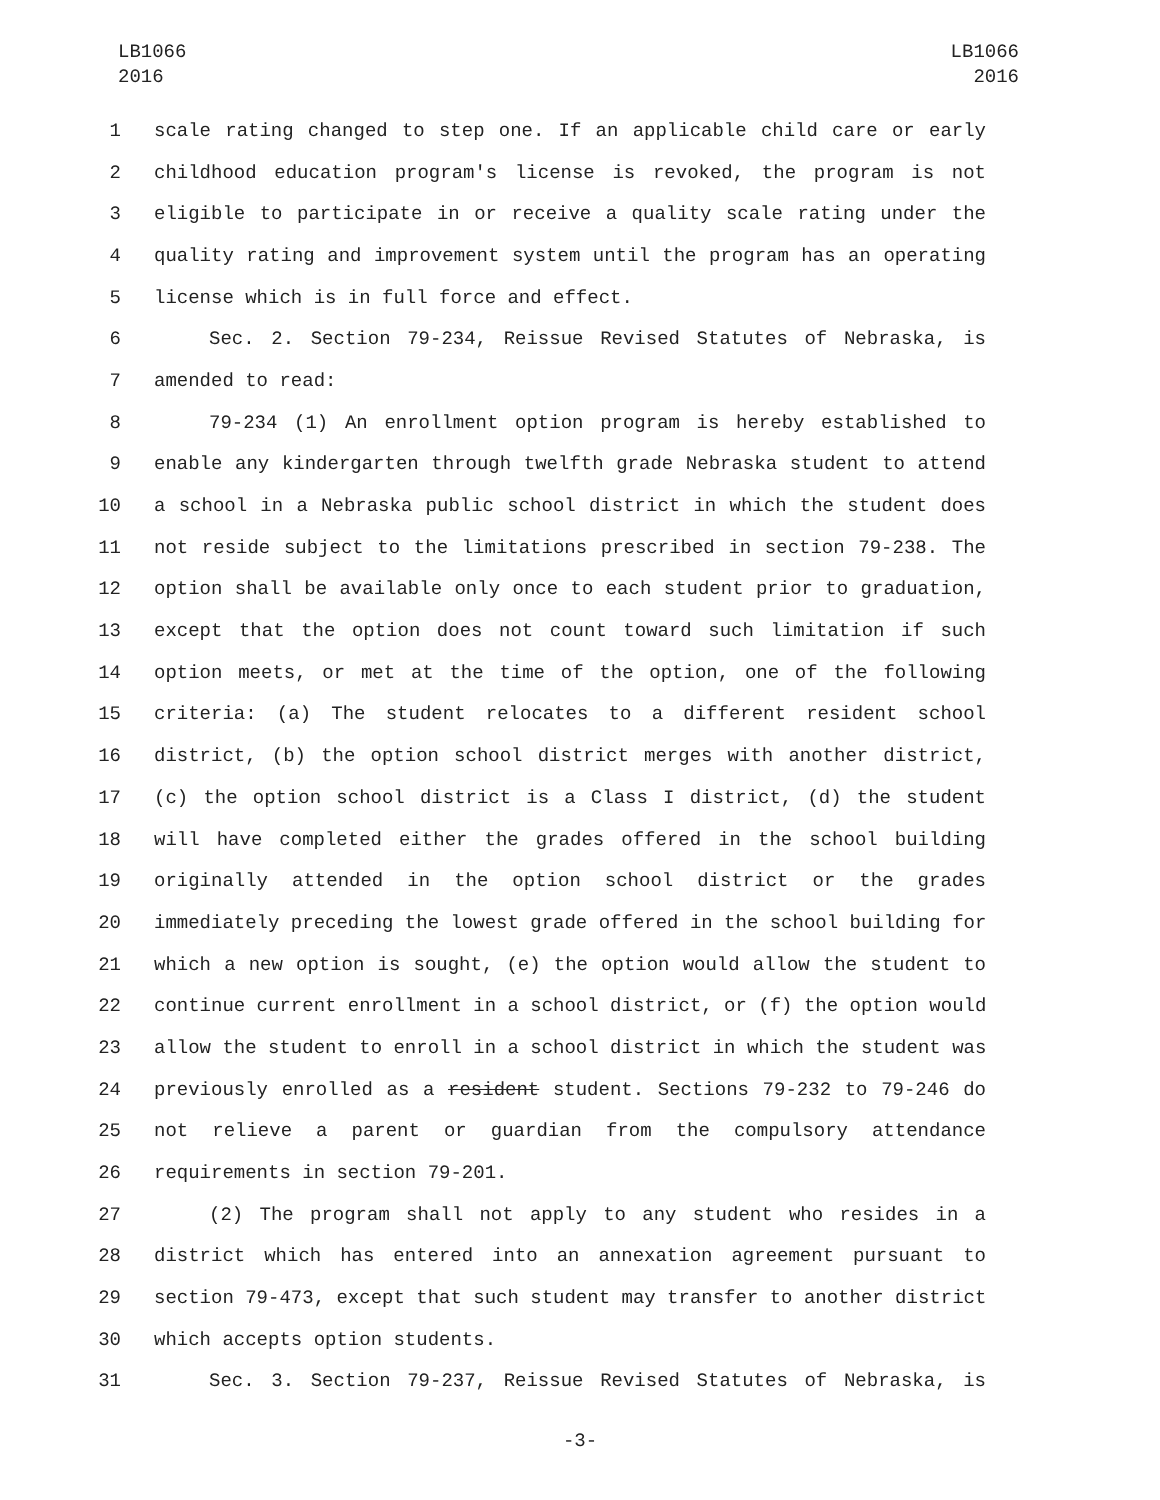LB1066
2016
LB1066
2016
1 scale rating changed to step one. If an applicable child care or early
2 childhood education program's license is revoked, the program is not
3 eligible to participate in or receive a quality scale rating under the
4 quality rating and improvement system until the program has an operating
5 license which is in full force and effect.
6 Sec. 2. Section 79-234, Reissue Revised Statutes of Nebraska, is
7 amended to read:
8 79-234 (1) An enrollment option program is hereby established to
9 enable any kindergarten through twelfth grade Nebraska student to attend
10 a school in a Nebraska public school district in which the student does
11 not reside subject to the limitations prescribed in section 79-238. The
12 option shall be available only once to each student prior to graduation,
13 except that the option does not count toward such limitation if such
14 option meets, or met at the time of the option, one of the following
15 criteria: (a) The student relocates to a different resident school
16 district, (b) the option school district merges with another district,
17 (c) the option school district is a Class I district, (d) the student
18 will have completed either the grades offered in the school building
19 originally attended in the option school district or the grades
20 immediately preceding the lowest grade offered in the school building for
21 which a new option is sought, (e) the option would allow the student to
22 continue current enrollment in a school district, or (f) the option would
23 allow the student to enroll in a school district in which the student was
24 previously enrolled as a resident student. Sections 79-232 to 79-246 do
25 not relieve a parent or guardian from the compulsory attendance
26 requirements in section 79-201.
27 (2) The program shall not apply to any student who resides in a
28 district which has entered into an annexation agreement pursuant to
29 section 79-473, except that such student may transfer to another district
30 which accepts option students.
31 Sec. 3. Section 79-237, Reissue Revised Statutes of Nebraska, is
-3-